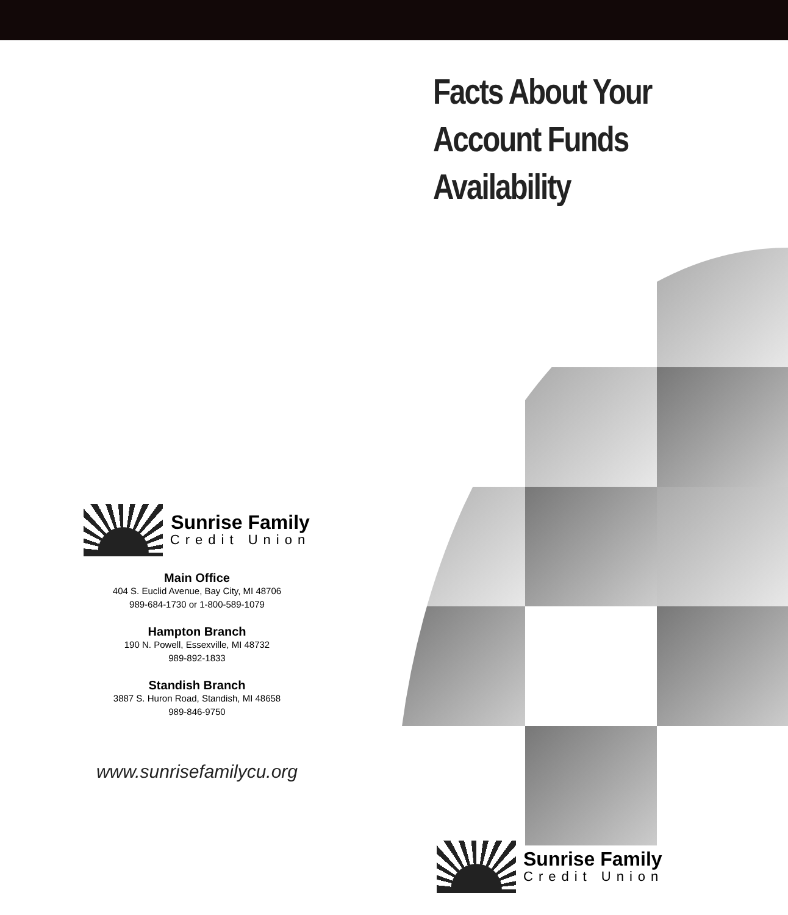Sunrise Family
Credit Union
Main Office
404 S. Euclid Avenue, Bay City, MI 48706
989-684-1730 or 1-800-589-1079
Hampton Branch
190 N. Powell, Essexville, MI 48732
989-892-1833
Standish Branch
3887 S. Huron Road, Standish, MI 48658
989-846-9750
www.sunrisefamilycu.org
Facts About Your
Account Funds
Availability
Sunrise Family
Credit Union